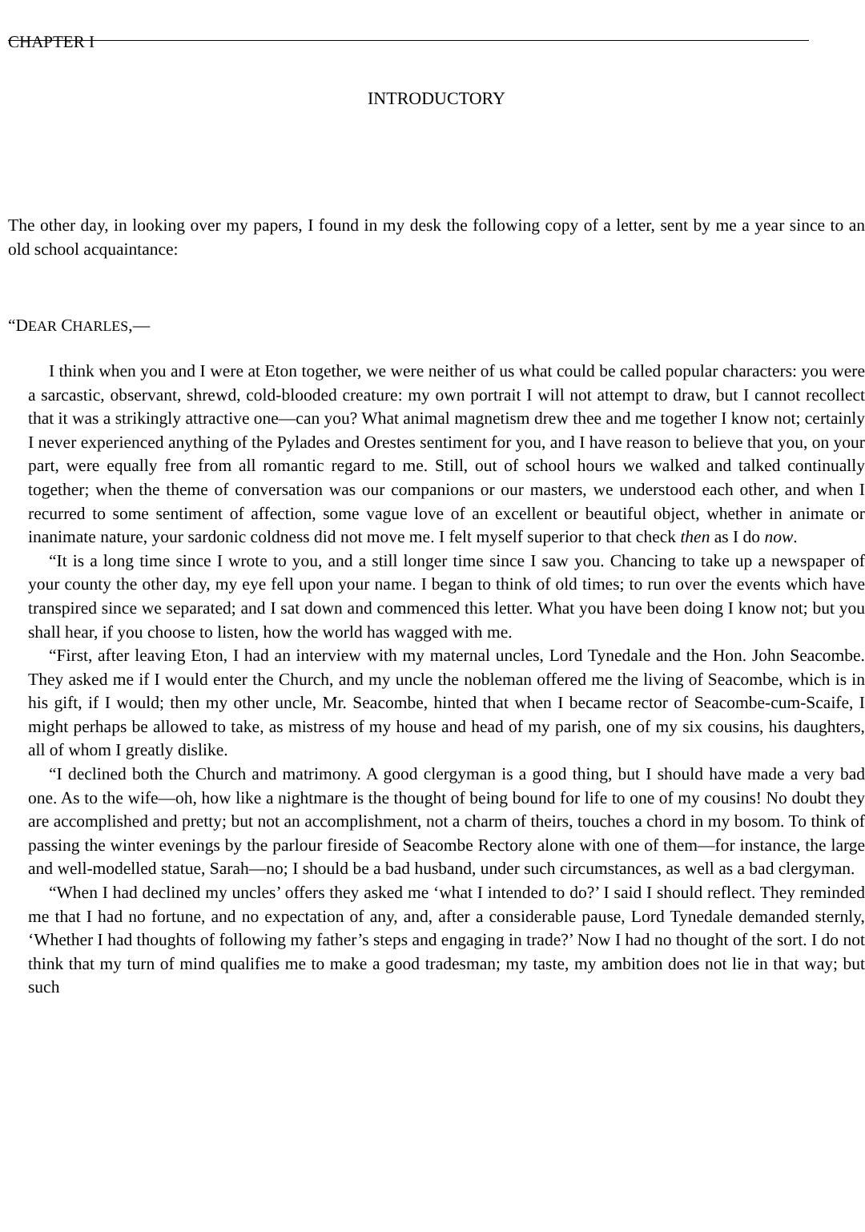CHAPTER I
INTRODUCTORY
The other day, in looking over my papers, I found in my desk the following copy of a letter, sent by me a year since to an old school acquaintance:
“DEAR CHARLES,—
I think when you and I were at Eton together, we were neither of us what could be called popular characters: you were a sarcastic, observant, shrewd, cold-blooded creature: my own portrait I will not attempt to draw, but I cannot recollect that it was a strikingly attractive one—can you? What animal magnetism drew thee and me together I know not; certainly I never experienced anything of the Pylades and Orestes sentiment for you, and I have reason to believe that you, on your part, were equally free from all romantic regard to me. Still, out of school hours we walked and talked continually together; when the theme of conversation was our companions or our masters, we understood each other, and when I recurred to some sentiment of affection, some vague love of an excellent or beautiful object, whether in animate or inanimate nature, your sardonic coldness did not move me. I felt myself superior to that check then as I do now.
“It is a long time since I wrote to you, and a still longer time since I saw you. Chancing to take up a newspaper of your county the other day, my eye fell upon your name. I began to think of old times; to run over the events which have transpired since we separated; and I sat down and commenced this letter. What you have been doing I know not; but you shall hear, if you choose to listen, how the world has wagged with me.
“First, after leaving Eton, I had an interview with my maternal uncles, Lord Tynedale and the Hon. John Seacombe. They asked me if I would enter the Church, and my uncle the nobleman offered me the living of Seacombe, which is in his gift, if I would; then my other uncle, Mr. Seacombe, hinted that when I became rector of Seacombe-cum-Scaife, I might perhaps be allowed to take, as mistress of my house and head of my parish, one of my six cousins, his daughters, all of whom I greatly dislike.
“I declined both the Church and matrimony. A good clergyman is a good thing, but I should have made a very bad one. As to the wife—oh, how like a nightmare is the thought of being bound for life to one of my cousins! No doubt they are accomplished and pretty; but not an accomplishment, not a charm of theirs, touches a chord in my bosom. To think of passing the winter evenings by the parlour fireside of Seacombe Rectory alone with one of them—for instance, the large and well-modelled statue, Sarah—no; I should be a bad husband, under such circumstances, as well as a bad clergyman.
“When I had declined my uncles’ offers they asked me ‘what I intended to do?’ I said I should reflect. They reminded me that I had no fortune, and no expectation of any, and, after a considerable pause, Lord Tynedale demanded sternly, ‘Whether I had thoughts of following my father’s steps and engaging in trade?’ Now I had no thought of the sort. I do not think that my turn of mind qualifies me to make a good tradesman; my taste, my ambition does not lie in that way; but such